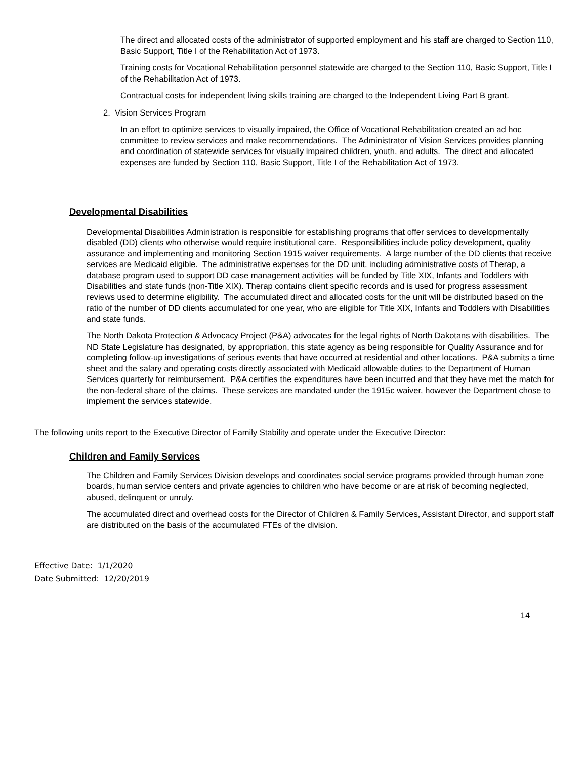The direct and allocated costs of the administrator of supported employment and his staff are charged to Section 110, Basic Support, Title I of the Rehabilitation Act of 1973.
Training costs for Vocational Rehabilitation personnel statewide are charged to the Section 110, Basic Support, Title I of the Rehabilitation Act of 1973.
Contractual costs for independent living skills training are charged to the Independent Living Part B grant.
2. Vision Services Program
In an effort to optimize services to visually impaired, the Office of Vocational Rehabilitation created an ad hoc committee to review services and make recommendations. The Administrator of Vision Services provides planning and coordination of statewide services for visually impaired children, youth, and adults. The direct and allocated expenses are funded by Section 110, Basic Support, Title I of the Rehabilitation Act of 1973.
Developmental Disabilities
Developmental Disabilities Administration is responsible for establishing programs that offer services to developmentally disabled (DD) clients who otherwise would require institutional care. Responsibilities include policy development, quality assurance and implementing and monitoring Section 1915 waiver requirements. A large number of the DD clients that receive services are Medicaid eligible. The administrative expenses for the DD unit, including administrative costs of Therap, a database program used to support DD case management activities will be funded by Title XIX, Infants and Toddlers with Disabilities and state funds (non-Title XIX). Therap contains client specific records and is used for progress assessment reviews used to determine eligibility. The accumulated direct and allocated costs for the unit will be distributed based on the ratio of the number of DD clients accumulated for one year, who are eligible for Title XIX, Infants and Toddlers with Disabilities and state funds.
The North Dakota Protection & Advocacy Project (P&A) advocates for the legal rights of North Dakotans with disabilities. The ND State Legislature has designated, by appropriation, this state agency as being responsible for Quality Assurance and for completing follow-up investigations of serious events that have occurred at residential and other locations. P&A submits a time sheet and the salary and operating costs directly associated with Medicaid allowable duties to the Department of Human Services quarterly for reimbursement. P&A certifies the expenditures have been incurred and that they have met the match for the non-federal share of the claims. These services are mandated under the 1915c waiver, however the Department chose to implement the services statewide.
The following units report to the Executive Director of Family Stability and operate under the Executive Director:
Children and Family Services
The Children and Family Services Division develops and coordinates social service programs provided through human zone boards, human service centers and private agencies to children who have become or are at risk of becoming neglected, abused, delinquent or unruly.
The accumulated direct and overhead costs for the Director of Children & Family Services, Assistant Director, and support staff are distributed on the basis of the accumulated FTEs of the division.
Effective Date: 1/1/2020
Date Submitted: 12/20/2019
14